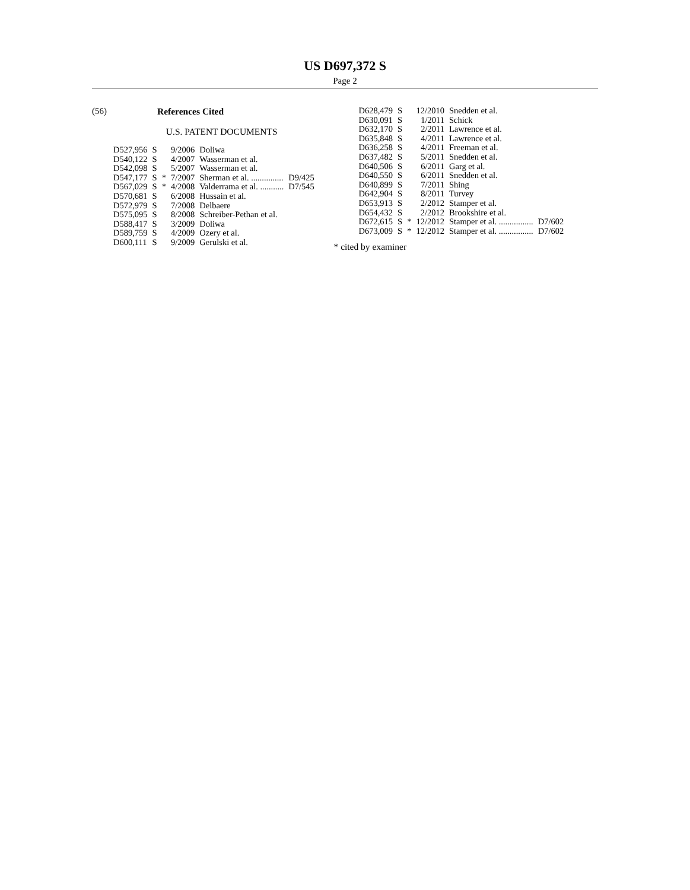US D697,372 S
Page 2
(56) References Cited
U.S. PATENT DOCUMENTS
| D527,956 | S | | 9/2006 | Doliwa | |
| D540,122 | S | | 4/2007 | Wasserman et al. | |
| D542,098 | S | | 5/2007 | Wasserman et al. | |
| D547,177 | S | * | 7/2007 | Sherman et al. ............... | D9/425 |
| D567,029 | S | * | 4/2008 | Valderrama et al. ........... | D7/545 |
| D570,681 | S | | 6/2008 | Hussain et al. | |
| D572,979 | S | | 7/2008 | Delbaere | |
| D575,095 | S | | 8/2008 | Schreiber-Pethan et al. | |
| D588,417 | S | | 3/2009 | Doliwa | |
| D589,759 | S | | 4/2009 | Ozery et al. | |
| D600,111 | S | | 9/2009 | Gerulski et al. | |
| D628,479 | S | | 12/2010 | Snedden et al. | |
| D630,091 | S | | 1/2011 | Schick | |
| D632,170 | S | | 2/2011 | Lawrence et al. | |
| D635,848 | S | | 4/2011 | Lawrence et al. | |
| D636,258 | S | | 4/2011 | Freeman et al. | |
| D637,482 | S | | 5/2011 | Snedden et al. | |
| D640,506 | S | | 6/2011 | Garg et al. | |
| D640,550 | S | | 6/2011 | Snedden et al. | |
| D640,899 | S | | 7/2011 | Shing | |
| D642,904 | S | | 8/2011 | Turvey | |
| D653,913 | S | | 2/2012 | Stamper et al. | |
| D654,432 | S | | 2/2012 | Brookshire et al. | |
| D672,615 | S | * | 12/2012 | Stamper et al. ................ | D7/602 |
| D673,009 | S | * | 12/2012 | Stamper et al. ................ | D7/602 |
* cited by examiner